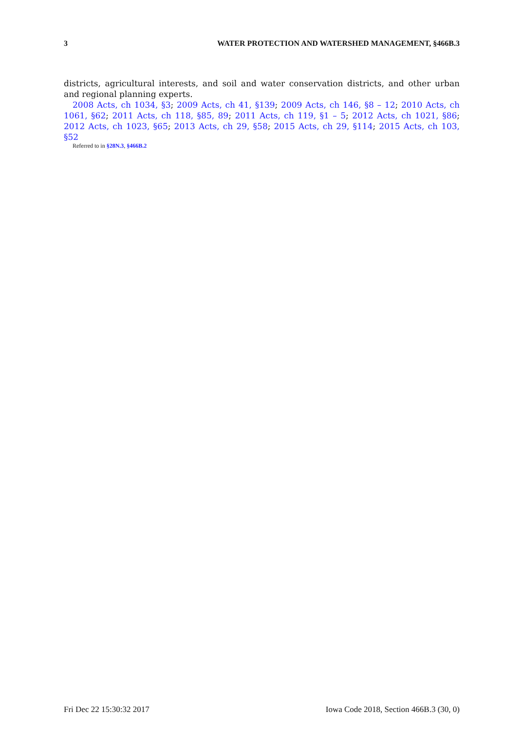3 WATER PROTECTION AND WATERSHED MANAGEMENT, §466B.3
districts, agricultural interests, and soil and water conservation districts, and other urban and regional planning experts.
2008 Acts, ch 1034, §3; 2009 Acts, ch 41, §139; 2009 Acts, ch 146, §8 – 12; 2010 Acts, ch 1061, §62; 2011 Acts, ch 118, §85, 89; 2011 Acts, ch 119, §1 – 5; 2012 Acts, ch 1021, §86; 2012 Acts, ch 1023, §65; 2013 Acts, ch 29, §58; 2015 Acts, ch 29, §114; 2015 Acts, ch 103, §52
Referred to in §28N.3, §466B.2
Fri Dec 22 15:30:32 2017 Iowa Code 2018, Section 466B.3 (30, 0)